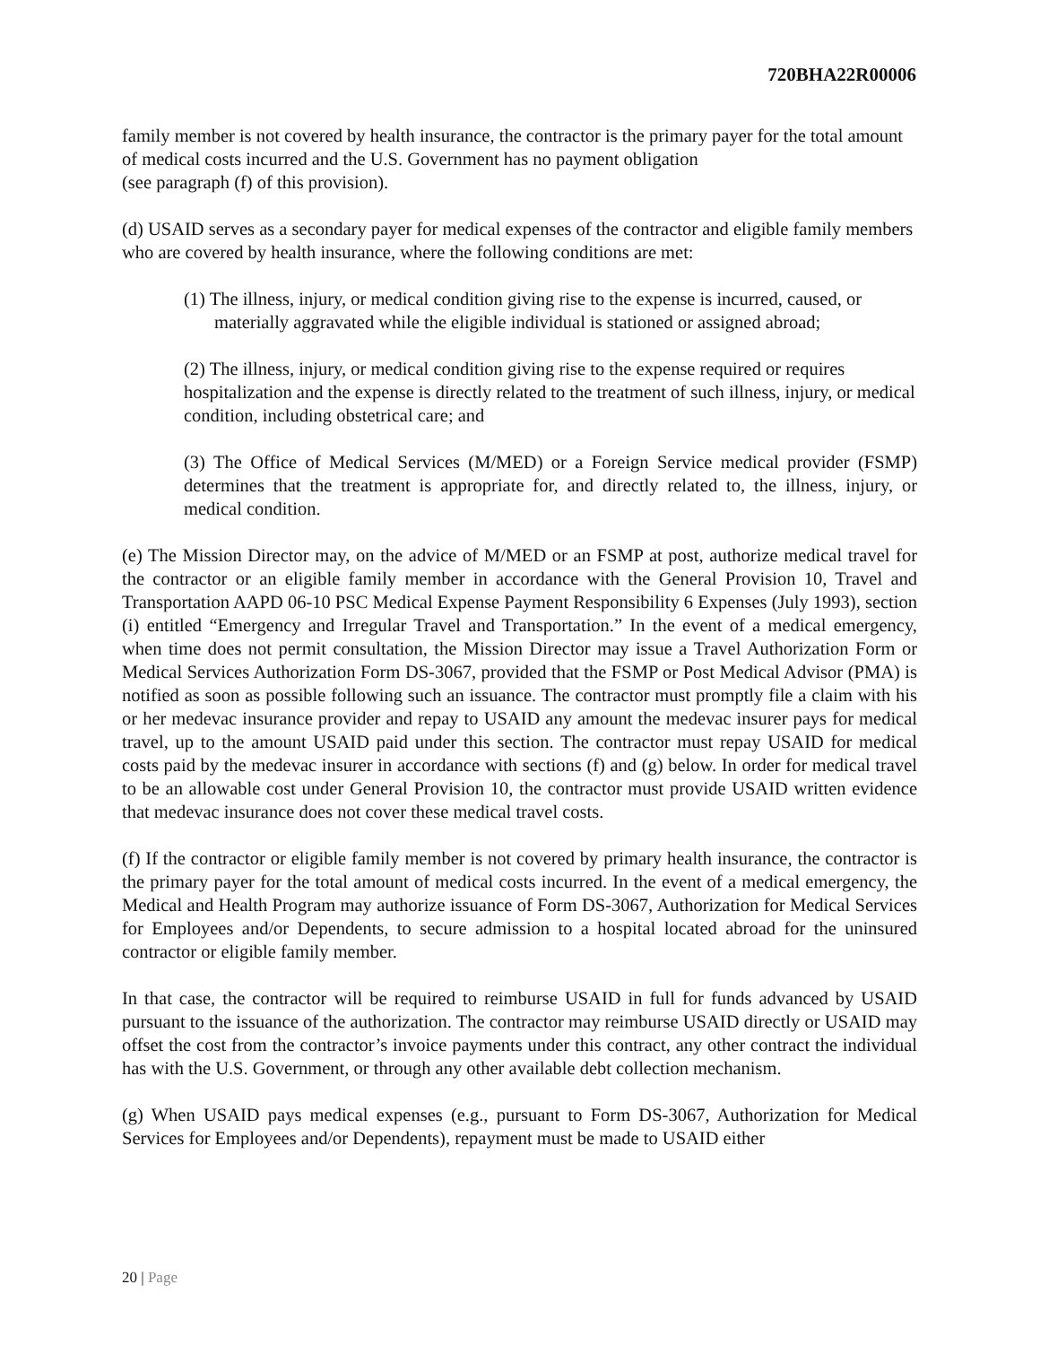720BHA22R00006
family member is not covered by health insurance, the contractor is the primary payer for the total amount of medical costs incurred and the U.S. Government has no payment obligation
(see paragraph (f) of this provision).
(d) USAID serves as a secondary payer for medical expenses of the contractor and eligible family members who are covered by health insurance, where the following conditions are met:
(1) The illness, injury, or medical condition giving rise to the expense is incurred, caused, or materially aggravated while the eligible individual is stationed or assigned abroad;
(2) The illness, injury, or medical condition giving rise to the expense required or requires hospitalization and the expense is directly related to the treatment of such illness, injury, or medical condition, including obstetrical care; and
(3) The Office of Medical Services (M/MED) or a Foreign Service medical provider (FSMP) determines that the treatment is appropriate for, and directly related to, the illness, injury, or medical condition.
(e) The Mission Director may, on the advice of M/MED or an FSMP at post, authorize medical travel for the contractor or an eligible family member in accordance with the General Provision 10, Travel and Transportation AAPD 06-10 PSC Medical Expense Payment Responsibility 6 Expenses (July 1993), section (i) entitled “Emergency and Irregular Travel and Transportation.” In the event of a medical emergency, when time does not permit consultation, the Mission Director may issue a Travel Authorization Form or Medical Services Authorization Form DS-3067, provided that the FSMP or Post Medical Advisor (PMA) is notified as soon as possible following such an issuance. The contractor must promptly file a claim with his or her medevac insurance provider and repay to USAID any amount the medevac insurer pays for medical travel, up to the amount USAID paid under this section. The contractor must repay USAID for medical costs paid by the medevac insurer in accordance with sections (f) and (g) below. In order for medical travel to be an allowable cost under General Provision 10, the contractor must provide USAID written evidence that medevac insurance does not cover these medical travel costs.
(f) If the contractor or eligible family member is not covered by primary health insurance, the contractor is the primary payer for the total amount of medical costs incurred. In the event of a medical emergency, the Medical and Health Program may authorize issuance of Form DS-3067, Authorization for Medical Services for Employees and/or Dependents, to secure admission to a hospital located abroad for the uninsured contractor or eligible family member.
In that case, the contractor will be required to reimburse USAID in full for funds advanced by USAID pursuant to the issuance of the authorization. The contractor may reimburse USAID directly or USAID may offset the cost from the contractor’s invoice payments under this contract, any other contract the individual has with the U.S. Government, or through any other available debt collection mechanism.
(g) When USAID pays medical expenses (e.g., pursuant to Form DS-3067, Authorization for Medical Services for Employees and/or Dependents), repayment must be made to USAID either
20 | Page